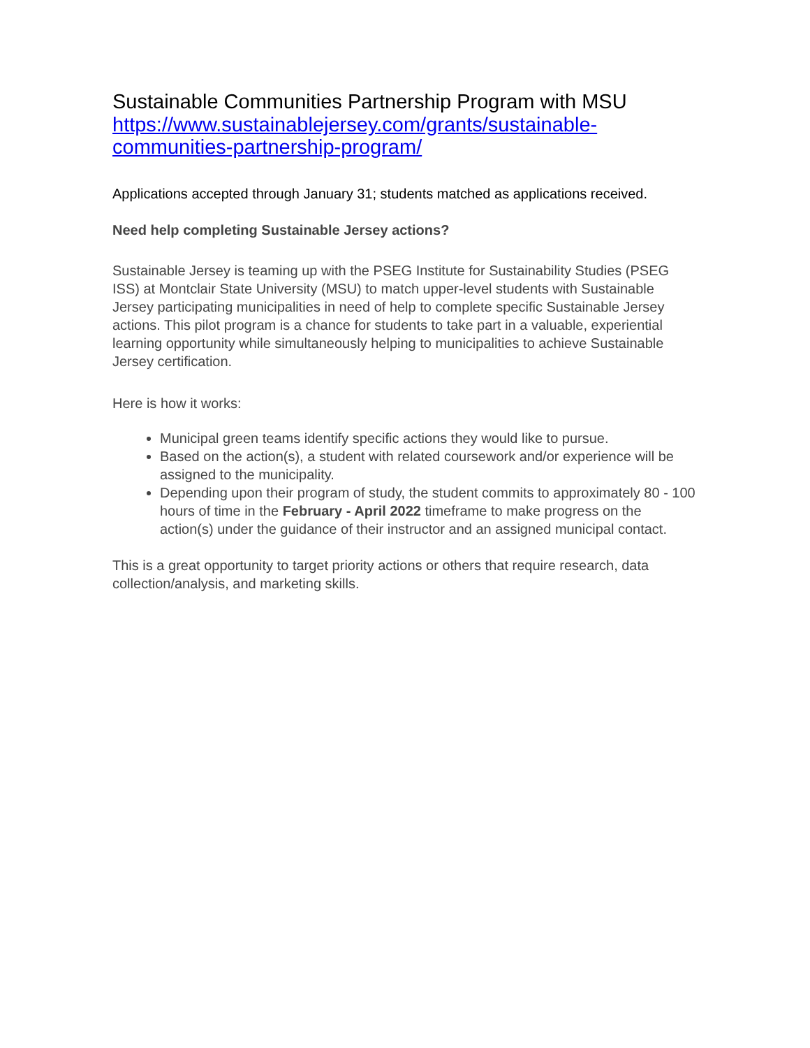Sustainable Communities Partnership Program with MSU
https://www.sustainablejersey.com/grants/sustainable-
communities-partnership-program/
Applications accepted through January 31; students matched as applications received.
Need help completing Sustainable Jersey actions?
Sustainable Jersey is teaming up with the PSEG Institute for Sustainability Studies (PSEG ISS) at Montclair State University (MSU) to match upper-level students with Sustainable Jersey participating municipalities in need of help to complete specific Sustainable Jersey actions. This pilot program is a chance for students to take part in a valuable, experiential learning opportunity while simultaneously helping to municipalities to achieve Sustainable Jersey certification.
Here is how it works:
Municipal green teams identify specific actions they would like to pursue.
Based on the action(s), a student with related coursework and/or experience will be assigned to the municipality.
Depending upon their program of study, the student commits to approximately 80 - 100 hours of time in the February - April 2022 timeframe to make progress on the action(s) under the guidance of their instructor and an assigned municipal contact.
This is a great opportunity to target priority actions or others that require research, data collection/analysis, and marketing skills.